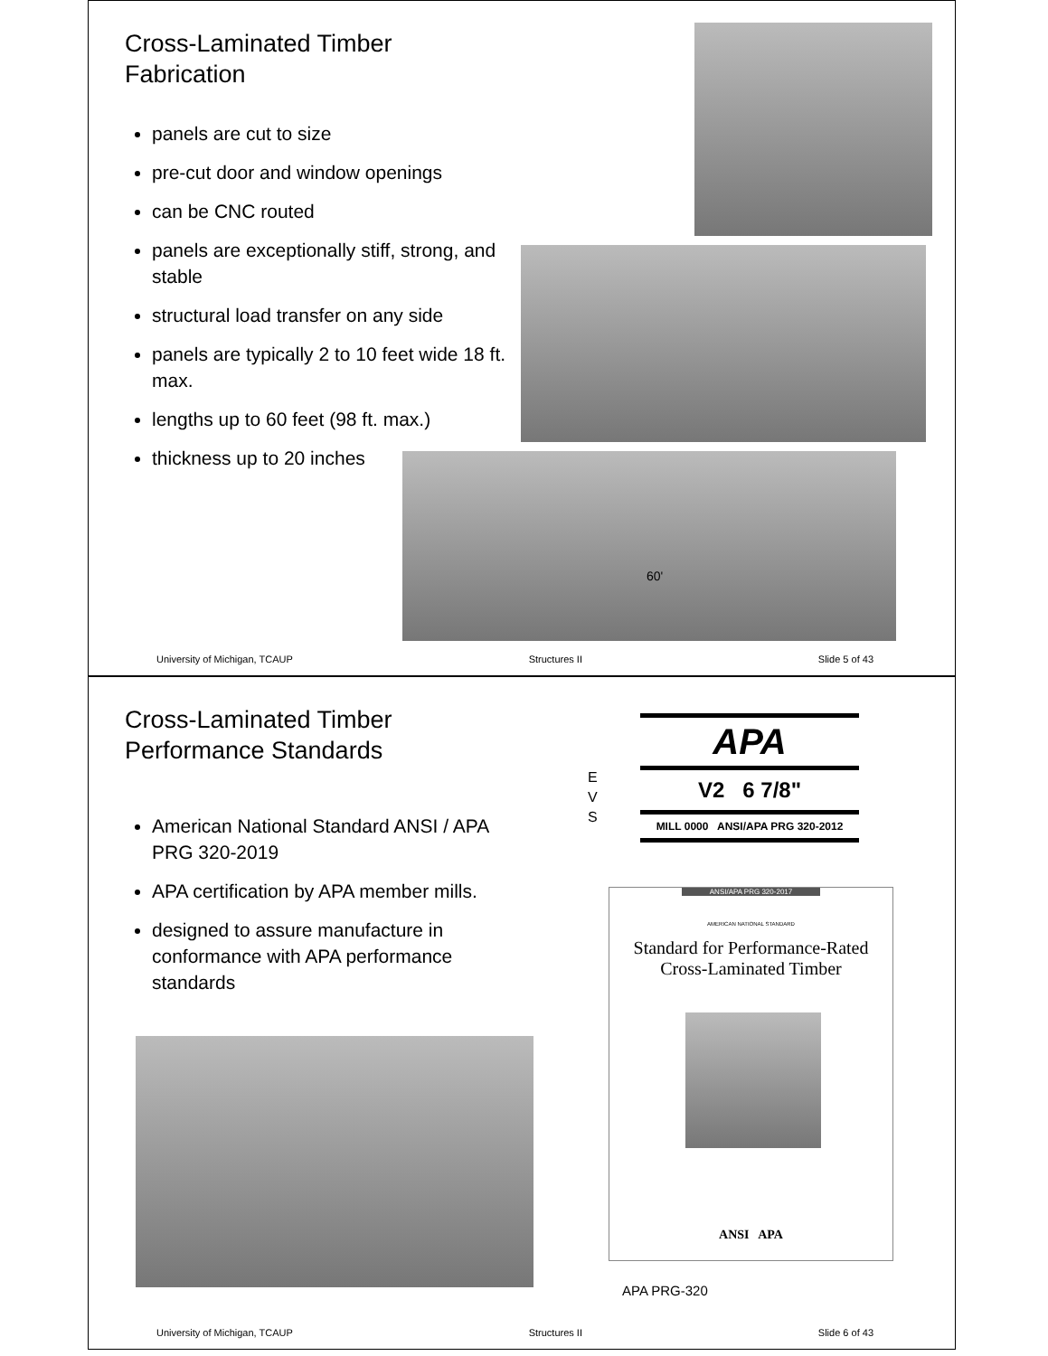Cross-Laminated Timber
Fabrication
panels are cut to size
pre-cut door and window openings
can be CNC routed
panels are exceptionally stiff, strong, and stable
structural load transfer on any side
panels are typically 2 to 10 feet wide 18 ft. max.
lengths up to 60 feet (98 ft. max.)
thickness up to 20 inches
60'
University of Michigan, TCAUP Structures II Slide 5 of 43
Cross-Laminated Timber
Performance Standards
American National Standard ANSI / APA PRG 320-2019
APA certification by APA member mills.
designed to assure manufacture in conformance with APA performance standards
E
V
S
APA
V2 6 7/8"
MILL 0000 ANSI/APA PRG 320-2012
ANSI/APA PRG 320-2017
AMERICAN NATIONAL STANDARD
Standard for Performance-Rated
Cross-Laminated Timber
ANSI APA
APA PRG-320
University of Michigan, TCAUP Structures II Slide 6 of 43